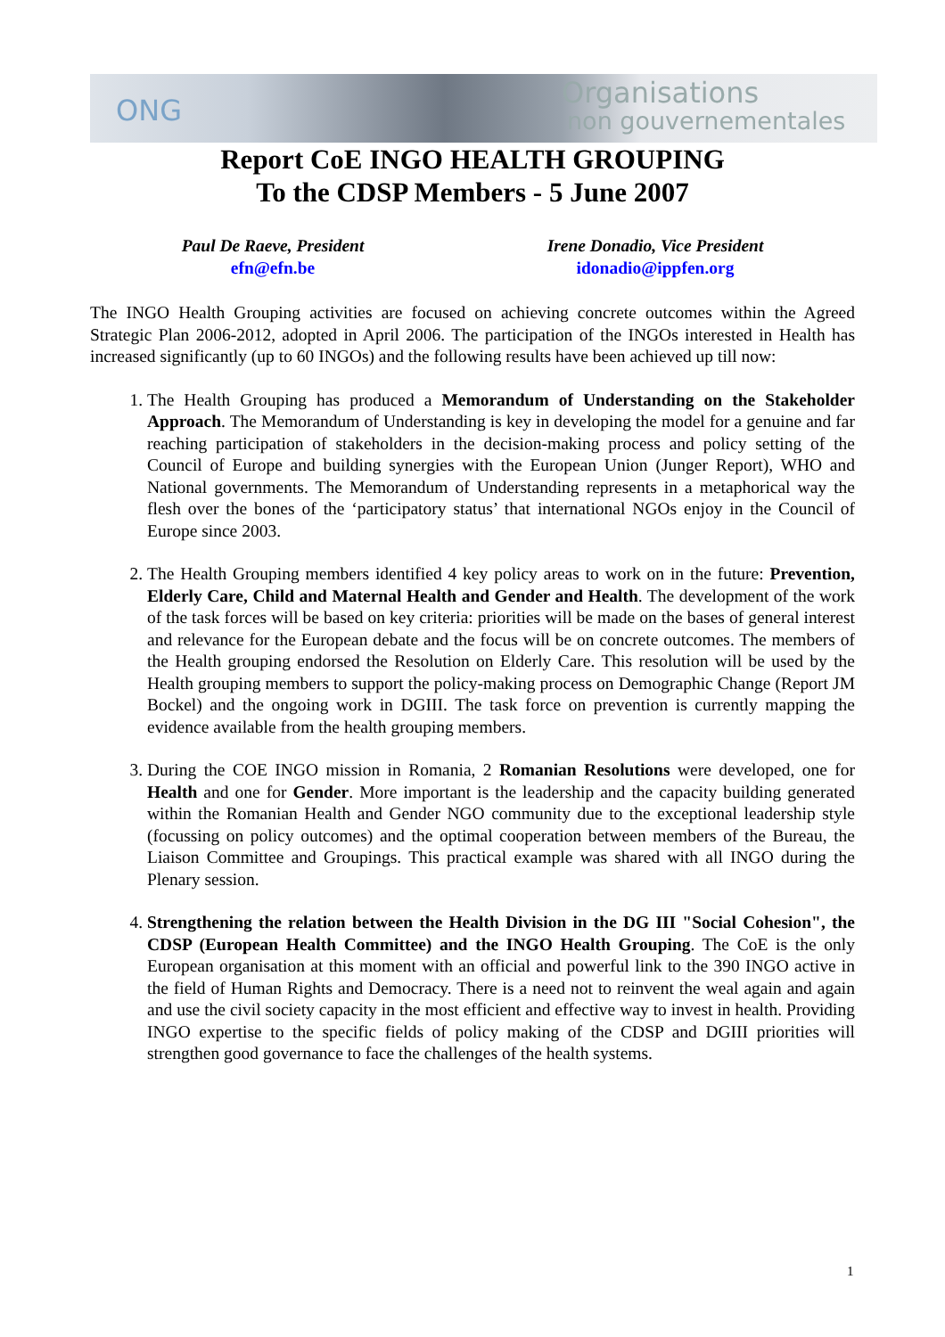ONG
Organisations
non gouvernementales
Report CoE INGO HEALTH GROUPING
To the CDSP Members - 5 June 2007
Paul De Raeve, President
efn@efn.be
Irene Donadio, Vice President
idonadio@ippfen.org
The INGO Health Grouping activities are focused on achieving concrete outcomes within the Agreed Strategic Plan 2006-2012, adopted in April 2006. The participation of the INGOs interested in Health has increased significantly (up to 60 INGOs) and the following results have been achieved up till now:
1. The Health Grouping has produced a Memorandum of Understanding on the Stakeholder Approach. The Memorandum of Understanding is key in developing the model for a genuine and far reaching participation of stakeholders in the decision-making process and policy setting of the Council of Europe and building synergies with the European Union (Junger Report), WHO and National governments. The Memorandum of Understanding represents in a metaphorical way the flesh over the bones of the ‘participatory status’ that international NGOs enjoy in the Council of Europe since 2003.
2. The Health Grouping members identified 4 key policy areas to work on in the future: Prevention, Elderly Care, Child and Maternal Health and Gender and Health. The development of the work of the task forces will be based on key criteria: priorities will be made on the bases of general interest and relevance for the European debate and the focus will be on concrete outcomes. The members of the Health grouping endorsed the Resolution on Elderly Care. This resolution will be used by the Health grouping members to support the policy-making process on Demographic Change (Report JM Bockel) and the ongoing work in DGIII. The task force on prevention is currently mapping the evidence available from the health grouping members.
3. During the COE INGO mission in Romania, 2 Romanian Resolutions were developed, one for Health and one for Gender. More important is the leadership and the capacity building generated within the Romanian Health and Gender NGO community due to the exceptional leadership style (focussing on policy outcomes) and the optimal cooperation between members of the Bureau, the Liaison Committee and Groupings. This practical example was shared with all INGO during the Plenary session.
4. Strengthening the relation between the Health Division in the DG III "Social Cohesion", the CDSP (European Health Committee) and the INGO Health Grouping. The CoE is the only European organisation at this moment with an official and powerful link to the 390 INGO active in the field of Human Rights and Democracy. There is a need not to reinvent the weal again and again and use the civil society capacity in the most efficient and effective way to invest in health. Providing INGO expertise to the specific fields of policy making of the CDSP and DGIII priorities will strengthen good governance to face the challenges of the health systems.
1